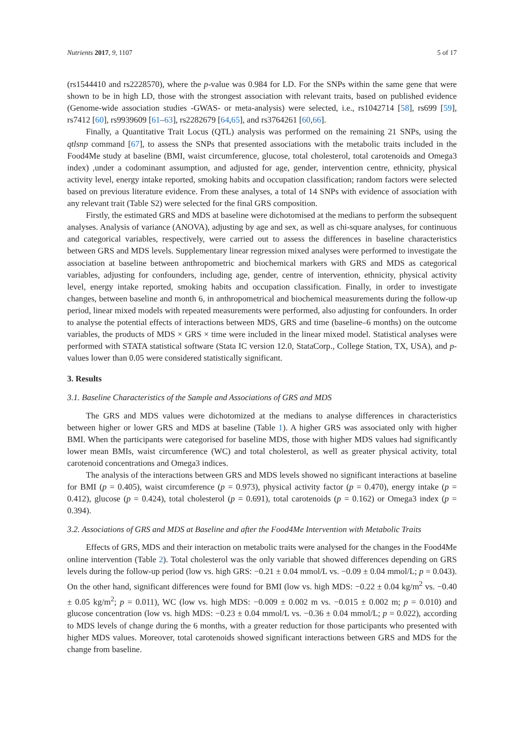Nutrients 2017, 9, 1107 5 of 17
(rs1544410 and rs2228570), where the p-value was 0.984 for LD. For the SNPs within the same gene that were shown to be in high LD, those with the strongest association with relevant traits, based on published evidence (Genome-wide association studies -GWAS- or meta-analysis) were selected, i.e., rs1042714 [58], rs699 [59], rs7412 [60], rs9939609 [61–63], rs2282679 [64,65], and rs3764261 [60,66].
Finally, a Quantitative Trait Locus (QTL) analysis was performed on the remaining 21 SNPs, using the qtlsnp command [67], to assess the SNPs that presented associations with the metabolic traits included in the Food4Me study at baseline (BMI, waist circumference, glucose, total cholesterol, total carotenoids and Omega3 index) ,under a codominant assumption, and adjusted for age, gender, intervention centre, ethnicity, physical activity level, energy intake reported, smoking habits and occupation classification; random factors were selected based on previous literature evidence. From these analyses, a total of 14 SNPs with evidence of association with any relevant trait (Table S2) were selected for the final GRS composition.
Firstly, the estimated GRS and MDS at baseline were dichotomised at the medians to perform the subsequent analyses. Analysis of variance (ANOVA), adjusting by age and sex, as well as chi-square analyses, for continuous and categorical variables, respectively, were carried out to assess the differences in baseline characteristics between GRS and MDS levels. Supplementary linear regression mixed analyses were performed to investigate the association at baseline between anthropometric and biochemical markers with GRS and MDS as categorical variables, adjusting for confounders, including age, gender, centre of intervention, ethnicity, physical activity level, energy intake reported, smoking habits and occupation classification. Finally, in order to investigate changes, between baseline and month 6, in anthropometrical and biochemical measurements during the follow-up period, linear mixed models with repeated measurements were performed, also adjusting for confounders. In order to analyse the potential effects of interactions between MDS, GRS and time (baseline–6 months) on the outcome variables, the products of MDS × GRS × time were included in the linear mixed model. Statistical analyses were performed with STATA statistical software (Stata IC version 12.0, StataCorp., College Station, TX, USA), and p-values lower than 0.05 were considered statistically significant.
3. Results
3.1. Baseline Characteristics of the Sample and Associations of GRS and MDS
The GRS and MDS values were dichotomized at the medians to analyse differences in characteristics between higher or lower GRS and MDS at baseline (Table 1). A higher GRS was associated only with higher BMI. When the participants were categorised for baseline MDS, those with higher MDS values had significantly lower mean BMIs, waist circumference (WC) and total cholesterol, as well as greater physical activity, total carotenoid concentrations and Omega3 indices.
The analysis of the interactions between GRS and MDS levels showed no significant interactions at baseline for BMI (p = 0.405), waist circumference (p = 0.973), physical activity factor (p = 0.470), energy intake (p = 0.412), glucose (p = 0.424), total cholesterol (p = 0.691), total carotenoids (p = 0.162) or Omega3 index (p = 0.394).
3.2. Associations of GRS and MDS at Baseline and after the Food4Me Intervention with Metabolic Traits
Effects of GRS, MDS and their interaction on metabolic traits were analysed for the changes in the Food4Me online intervention (Table 2). Total cholesterol was the only variable that showed differences depending on GRS levels during the follow-up period (low vs. high GRS: −0.21 ± 0.04 mmol/L vs. −0.09 ± 0.04 mmol/L; p = 0.043). On the other hand, significant differences were found for BMI (low vs. high MDS: −0.22 ± 0.04 kg/m<sup>2</sup> vs. −0.40 ± 0.05 kg/m<sup>2</sup>; p = 0.011), WC (low vs. high MDS: −0.009 ± 0.002 m vs. −0.015 ± 0.002 m; p = 0.010) and glucose concentration (low vs. high MDS: −0.23 ± 0.04 mmol/L vs. −0.36 ± 0.04 mmol/L; p = 0.022), according to MDS levels of change during the 6 months, with a greater reduction for those participants who presented with higher MDS values. Moreover, total carotenoids showed significant interactions between GRS and MDS for the change from baseline.